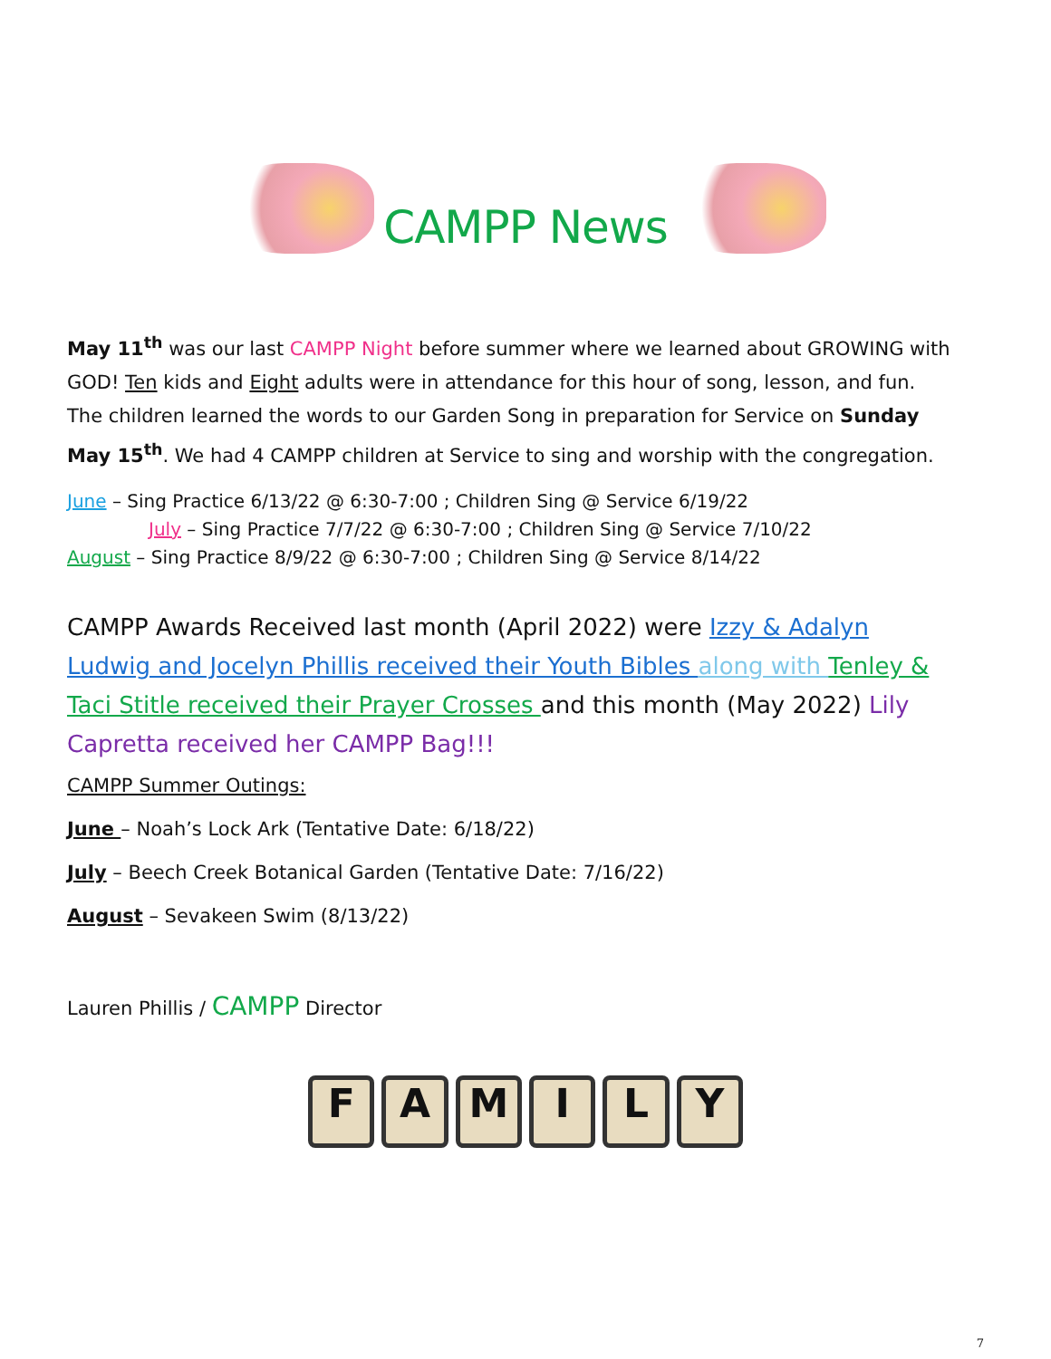CAMPP News
May 11<sup>th</sup> was our last CAMPP Night before summer where we learned about GROWING with GOD! Ten kids and Eight adults were in attendance for this hour of song, lesson, and fun. The children learned the words to our Garden Song in preparation for Service on Sunday May 15<sup>th</sup>. We had 4 CAMPP children at Service to sing and worship with the congregation.
June – Sing Practice 6/13/22 @ 6:30-7:00 ; Children Sing @ Service 6/19/22
July – Sing Practice 7/7/22 @ 6:30-7:00 ; Children Sing @ Service 7/10/22
August – Sing Practice 8/9/22 @ 6:30-7:00 ; Children Sing @ Service 8/14/22
CAMPP Awards Received last month (April 2022) were Izzy & Adalyn Ludwig and Jocelyn Phillis received their Youth Bibles along with Tenley & Taci Stitle received their Prayer Crosses and this month (May 2022) Lily Capretta received her CAMPP Bag!!!
CAMPP Summer Outings:
June – Noah’s Lock Ark (Tentative Date: 6/18/22)
July – Beech Creek Botanical Garden (Tentative Date: 7/16/22)
August – Sevakeen Swim (8/13/22)
Lauren Phillis / CAMPP Director
FAMILY
7